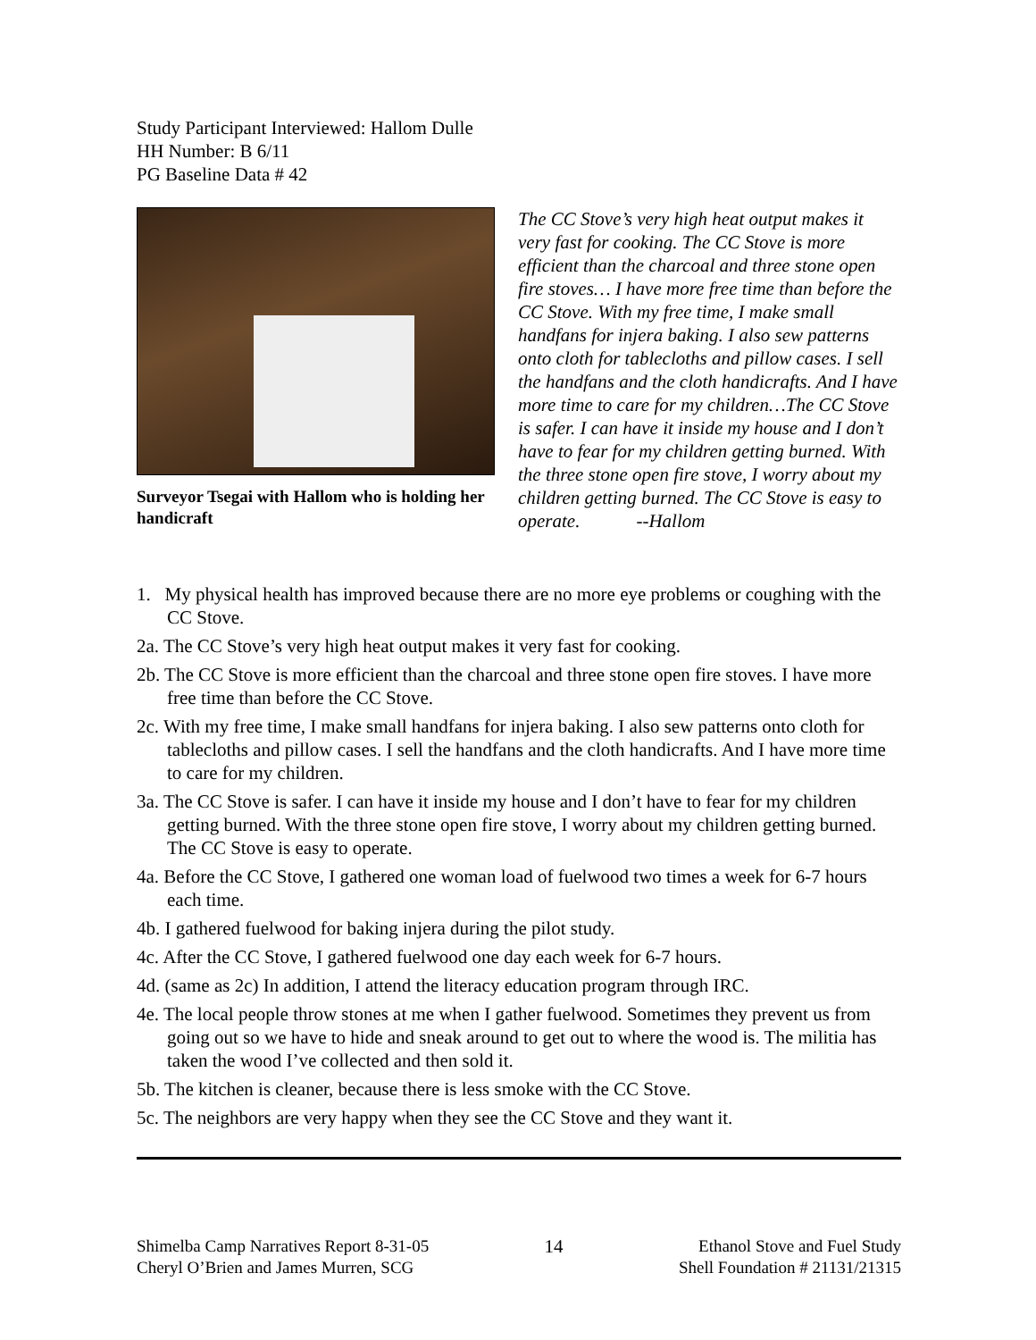Study Participant Interviewed: Hallom Dulle
HH Number: B 6/11
PG Baseline Data # 42
Surveyor Tsegai with Hallom who is holding her handicraft
The CC Stove’s very high heat output makes it very fast for cooking. The CC Stove is more efficient than the charcoal and three stone open fire stoves… I have more free time than before the CC Stove. With my free time, I make small handfans for injera baking. I also sew patterns onto cloth for tablecloths and pillow cases. I sell the handfans and the cloth handicrafts. And I have more time to care for my children…The CC Stove is safer. I can have it inside my house and I don’t have to fear for my children getting burned. With the three stone open fire stove, I worry about my children getting burned. The CC Stove is easy to operate. --Hallom
1. My physical health has improved because there are no more eye problems or coughing with the CC Stove.
2a. The CC Stove’s very high heat output makes it very fast for cooking.
2b. The CC Stove is more efficient than the charcoal and three stone open fire stoves. I have more free time than before the CC Stove.
2c. With my free time, I make small handfans for injera baking. I also sew patterns onto cloth for tablecloths and pillow cases. I sell the handfans and the cloth handicrafts. And I have more time to care for my children.
3a. The CC Stove is safer. I can have it inside my house and I don’t have to fear for my children getting burned. With the three stone open fire stove, I worry about my children getting burned. The CC Stove is easy to operate.
4a. Before the CC Stove, I gathered one woman load of fuelwood two times a week for 6-7 hours each time.
4b. I gathered fuelwood for baking injera during the pilot study.
4c. After the CC Stove, I gathered fuelwood one day each week for 6-7 hours.
4d. (same as 2c) In addition, I attend the literacy education program through IRC.
4e. The local people throw stones at me when I gather fuelwood. Sometimes they prevent us from going out so we have to hide and sneak around to get out to where the wood is. The militia has taken the wood I’ve collected and then sold it.
5b. The kitchen is cleaner, because there is less smoke with the CC Stove.
5c. The neighbors are very happy when they see the CC Stove and they want it.
Shimelba Camp Narratives Report 8-31-05
Cheryl O’Brien and James Murren, SCG
14 Ethanol Stove and Fuel Study
Shell Foundation # 21131/21315